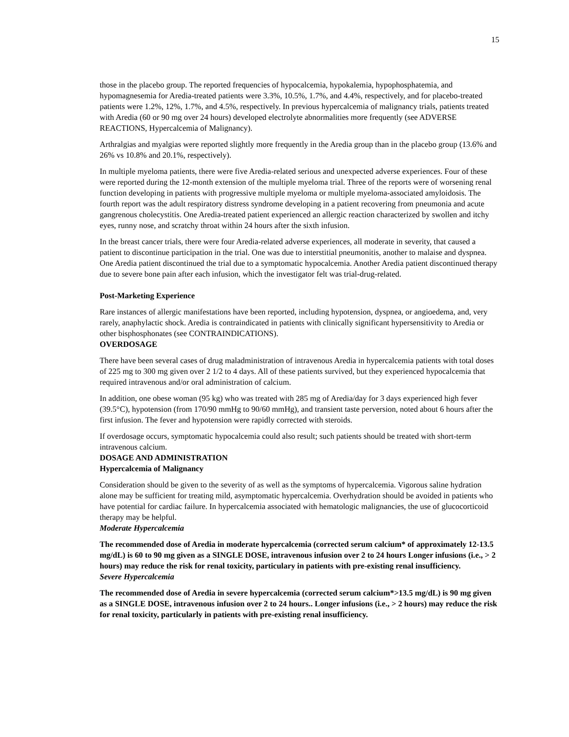15
those in the placebo group. The reported frequencies of hypocalcemia, hypokalemia, hypophosphatemia, and hypomagnesemia for Aredia-treated patients were 3.3%, 10.5%, 1.7%, and 4.4%, respectively, and for placebo-treated patients were 1.2%, 12%, 1.7%, and 4.5%, respectively. In previous hypercalcemia of malignancy trials, patients treated with Aredia (60 or 90 mg over 24 hours) developed electrolyte abnormalities more frequently (see ADVERSE REACTIONS, Hypercalcemia of Malignancy).
Arthralgias and myalgias were reported slightly more frequently in the Aredia group than in the placebo group (13.6% and 26% vs 10.8% and 20.1%, respectively).
In multiple myeloma patients, there were five Aredia-related serious and unexpected adverse experiences. Four of these were reported during the 12-month extension of the multiple myeloma trial. Three of the reports were of worsening renal function developing in patients with progressive multiple myeloma or multiple myeloma-associated amyloidosis. The fourth report was the adult respiratory distress syndrome developing in a patient recovering from pneumonia and acute gangrenous cholecystitis. One Aredia-treated patient experienced an allergic reaction characterized by swollen and itchy eyes, runny nose, and scratchy throat within 24 hours after the sixth infusion.
In the breast cancer trials, there were four Aredia-related adverse experiences, all moderate in severity, that caused a patient to discontinue participation in the trial. One was due to interstitial pneumonitis, another to malaise and dyspnea. One Aredia patient discontinued the trial due to a symptomatic hypocalcemia. Another Aredia patient discontinued therapy due to severe bone pain after each infusion, which the investigator felt was trial-drug-related.
Post-Marketing Experience
Rare instances of allergic manifestations have been reported, including hypotension, dyspnea, or angioedema, and, very rarely, anaphylactic shock. Aredia is contraindicated in patients with clinically significant hypersensitivity to Aredia or other bisphosphonates (see CONTRAINDICATIONS).
OVERDOSAGE
There have been several cases of drug maladministration of intravenous Aredia in hypercalcemia patients with total doses of 225 mg to 300 mg given over 2 1/2 to 4 days. All of these patients survived, but they experienced hypocalcemia that required intravenous and/or oral administration of calcium.
In addition, one obese woman (95 kg) who was treated with 285 mg of Aredia/day for 3 days experienced high fever (39.5°C), hypotension (from 170/90 mmHg to 90/60 mmHg), and transient taste perversion, noted about 6 hours after the first infusion. The fever and hypotension were rapidly corrected with steroids.
If overdosage occurs, symptomatic hypocalcemia could also result; such patients should be treated with short-term intravenous calcium.
DOSAGE AND ADMINISTRATION
Hypercalcemia of Malignancy
Consideration should be given to the severity of as well as the symptoms of hypercalcemia. Vigorous saline hydration alone may be sufficient for treating mild, asymptomatic hypercalcemia. Overhydration should be avoided in patients who have potential for cardiac failure. In hypercalcemia associated with hematologic malignancies, the use of glucocorticoid therapy may be helpful.
Moderate Hypercalcemia
The recommended dose of Aredia in moderate hypercalcemia (corrected serum calcium* of approximately 12-13.5 mg/dL) is 60 to 90 mg given as a SINGLE DOSE, intravenous infusion over 2 to 24 hours Longer infusions (i.e., > 2 hours) may reduce the risk for renal toxicity, particulary in patients with pre-existing renal insufficiency.
Severe Hypercalcemia
The recommended dose of Aredia in severe hypercalcemia (corrected serum calcium*>13.5 mg/dL) is 90 mg given as a SINGLE DOSE, intravenous infusion over 2 to 24 hours.. Longer infusions (i.e., > 2 hours) may reduce the risk for renal toxicity, particularly in patients with pre-existing renal insufficiency.